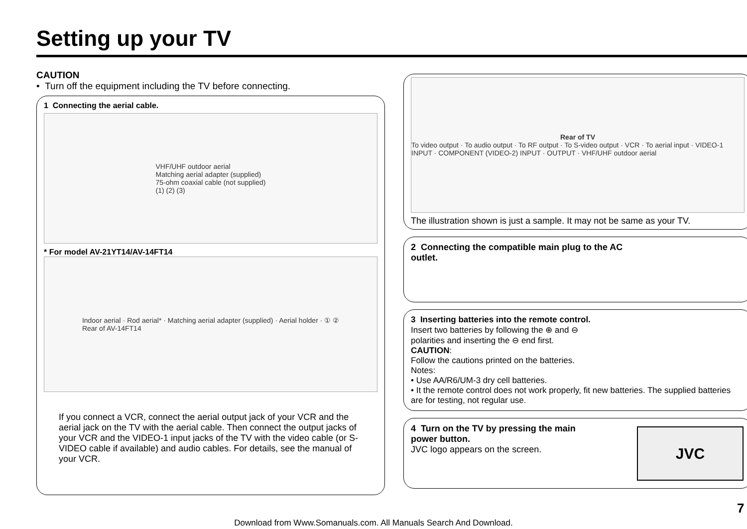Setting up your TV
CAUTION
• Turn off the equipment including the TV before connecting.
1 Connecting the aerial cable.
VHF/UHF outdoor aerial
Matching aerial adapter (supplied)
75-ohm coaxial cable (not supplied)
(1) (2) (3)
* For model AV-21YT14/AV-14FT14
Indoor aerial · Rod aerial* · Matching aerial adapter (supplied) · Aerial holder · ① ②
Rear of AV-14FT14
If you connect a VCR, connect the aerial output jack of your VCR and the aerial jack on the TV with the aerial cable. Then connect the output jacks of your VCR and the VIDEO-1 input jacks of the TV with the video cable (or S-VIDEO cable if available) and audio cables. For details, see the manual of your VCR.
Rear of TV
To video output · To audio output · To RF output · To S-video output · VCR · To aerial input · VIDEO-1 INPUT · COMPONENT (VIDEO-2) INPUT · OUTPUT · VHF/UHF outdoor aerial
The illustration shown is just a sample. It may not be same as your TV.
2 Connecting the compatible main plug to the AC
outlet.
3 Inserting batteries into the remote control.
Insert two batteries by following the ⊕ and ⊖
polarities and inserting the ⊖ end first.
CAUTION:
Follow the cautions printed on the batteries.
Notes:
• Use AA/R6/UM-3 dry cell batteries.
• It the remote control does not work properly, fit new batteries. The supplied batteries are for testing, not regular use.
4 Turn on the TV by pressing the main
power button.
JVC logo appears on the screen.
JVC
7
Download from Www.Somanuals.com. All Manuals Search And Download.